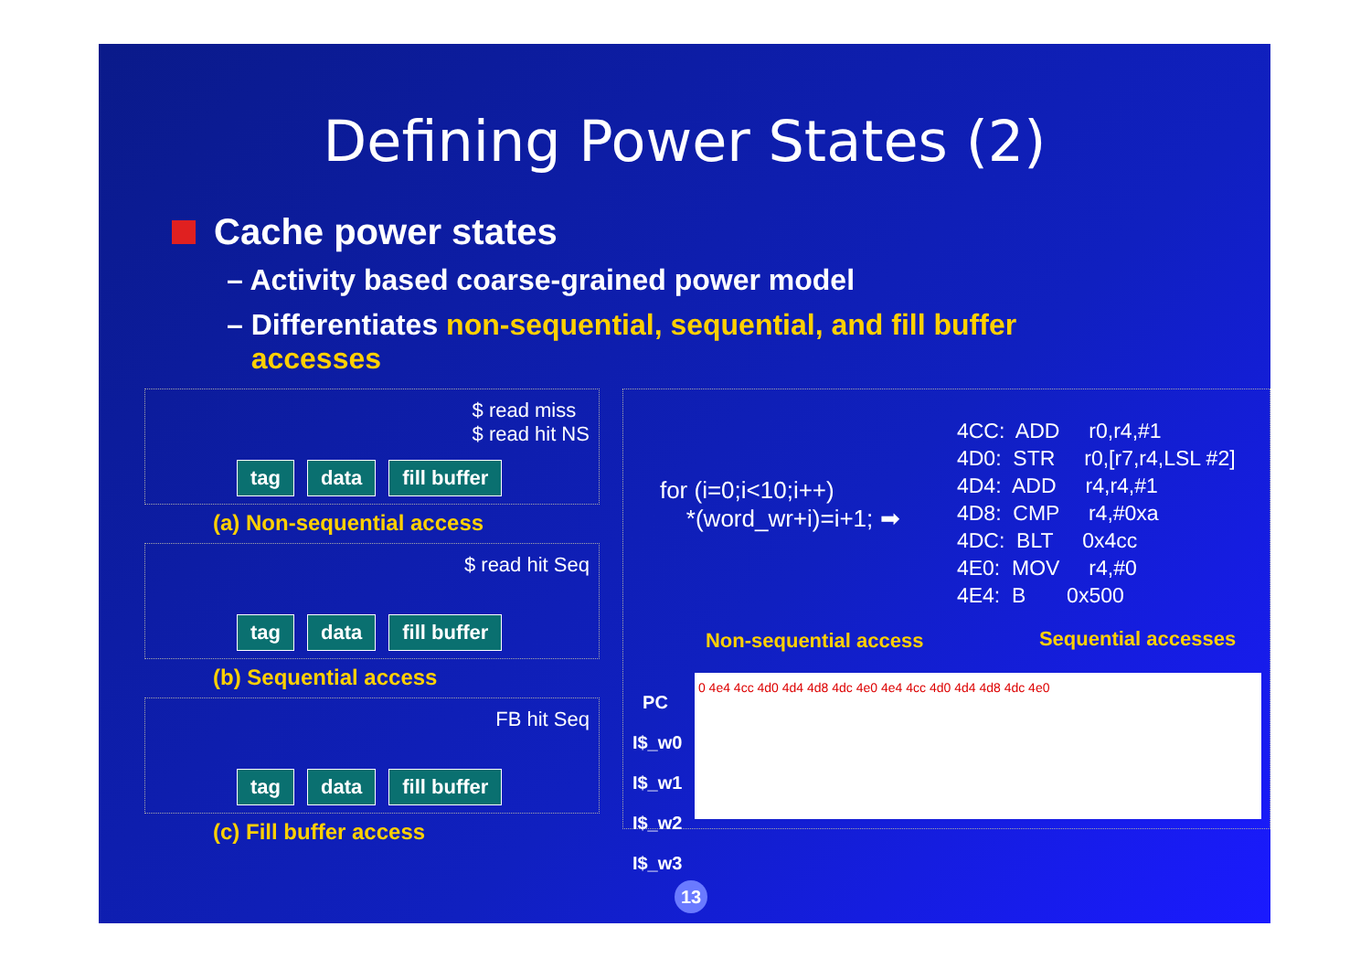Defining Power States (2)
Cache power states
– Activity based coarse-grained power model
– Differentiates non-sequential, sequential, and fill buffer
accesses
$ read miss
$ read hit NS
tag data fill buffer
(a) Non-sequential access
$ read hit Seq
tag data fill buffer
(b) Sequential access
FB hit Seq
tag data fill buffer
(c) Fill buffer access
for (i=0;i<10;i++) *(word_wr+i)=i+1; ➡
4CC: ADD r0,r4,#1 4D0: STR r0,[r7,r4,LSL #2] 4D4: ADD r4,r4,#1 4D8: CMP r4,#0xa 4DC: BLT 0x4cc 4E0: MOV r4,#0 4E4: B 0x500
Non-sequential access Sequential accesses
PC
I$_w0
I$_w1
I$_w2
I$_w3
0 4e4 4cc 4d0 4d4 4d8 4dc 4e0 4e4 4cc 4d0 4d4 4d8 4dc 4e0
13